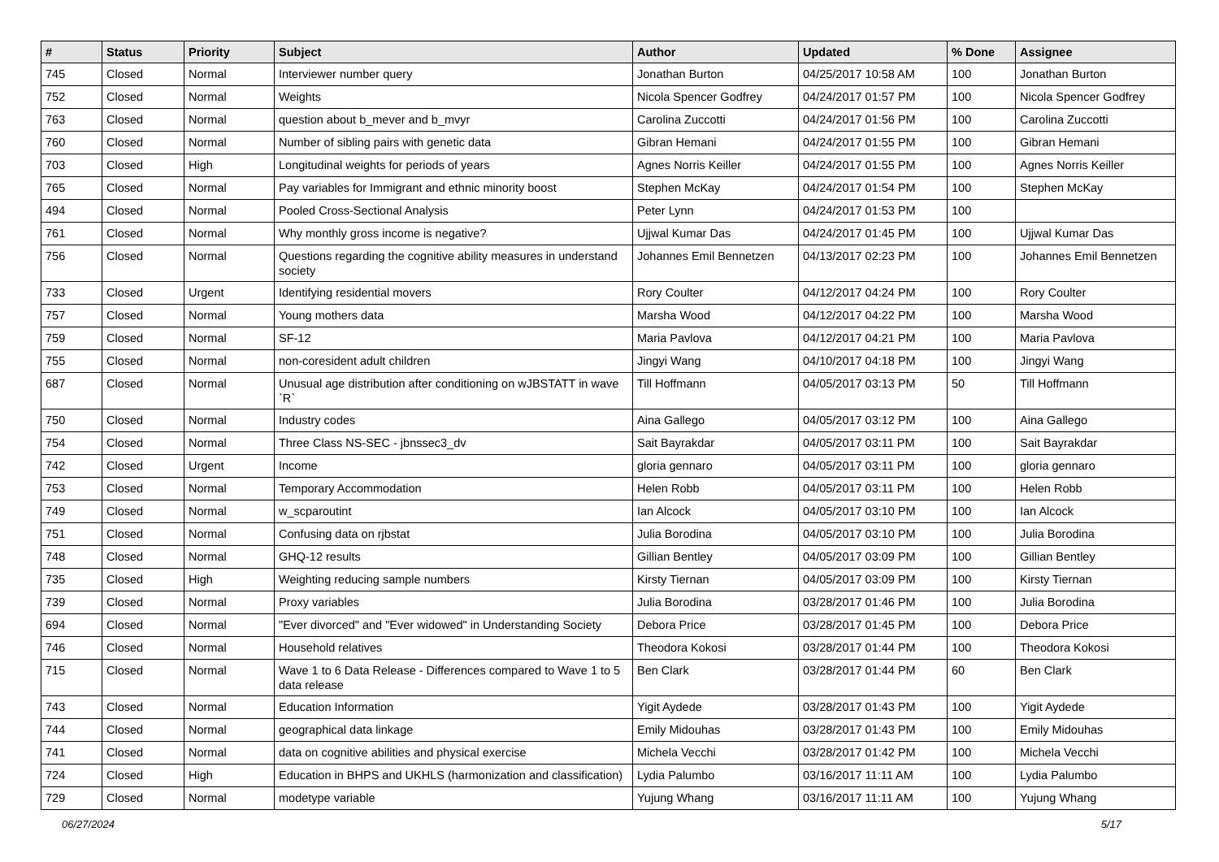| # | Status | Priority | Subject | Author | Updated | % Done | Assignee |
| --- | --- | --- | --- | --- | --- | --- | --- |
| 745 | Closed | Normal | Interviewer number query | Jonathan Burton | 04/25/2017 10:58 AM | 100 | Jonathan Burton |
| 752 | Closed | Normal | Weights | Nicola Spencer Godfrey | 04/24/2017 01:57 PM | 100 | Nicola Spencer Godfrey |
| 763 | Closed | Normal | question about b_mever and b_mvyr | Carolina Zuccotti | 04/24/2017 01:56 PM | 100 | Carolina Zuccotti |
| 760 | Closed | Normal | Number of sibling pairs with genetic data | Gibran Hemani | 04/24/2017 01:55 PM | 100 | Gibran Hemani |
| 703 | Closed | High | Longitudinal weights for periods of years | Agnes Norris Keiller | 04/24/2017 01:55 PM | 100 | Agnes Norris Keiller |
| 765 | Closed | Normal | Pay variables for Immigrant and ethnic minority boost | Stephen McKay | 04/24/2017 01:54 PM | 100 | Stephen McKay |
| 494 | Closed | Normal | Pooled Cross-Sectional Analysis | Peter Lynn | 04/24/2017 01:53 PM | 100 | |
| 761 | Closed | Normal | Why monthly gross income is negative? | Ujjwal Kumar Das | 04/24/2017 01:45 PM | 100 | Ujjwal Kumar Das |
| 756 | Closed | Normal | Questions regarding the cognitive ability measures in understand society | Johannes Emil Bennetzen | 04/13/2017 02:23 PM | 100 | Johannes Emil Bennetzen |
| 733 | Closed | Urgent | Identifying residential movers | Rory Coulter | 04/12/2017 04:24 PM | 100 | Rory Coulter |
| 757 | Closed | Normal | Young mothers data | Marsha Wood | 04/12/2017 04:22 PM | 100 | Marsha Wood |
| 759 | Closed | Normal | SF-12 | Maria Pavlova | 04/12/2017 04:21 PM | 100 | Maria Pavlova |
| 755 | Closed | Normal | non-coresident adult children | Jingyi Wang | 04/10/2017 04:18 PM | 100 | Jingyi Wang |
| 687 | Closed | Normal | Unusual age distribution after conditioning on wJBSTATT in wave `R` | Till Hoffmann | 04/05/2017 03:13 PM | 50 | Till Hoffmann |
| 750 | Closed | Normal | Industry codes | Aina Gallego | 04/05/2017 03:12 PM | 100 | Aina Gallego |
| 754 | Closed | Normal | Three Class NS-SEC - jbnssec3_dv | Sait Bayrakdar | 04/05/2017 03:11 PM | 100 | Sait Bayrakdar |
| 742 | Closed | Urgent | Income | gloria gennaro | 04/05/2017 03:11 PM | 100 | gloria gennaro |
| 753 | Closed | Normal | Temporary Accommodation | Helen Robb | 04/05/2017 03:11 PM | 100 | Helen Robb |
| 749 | Closed | Normal | w_scparoutint | Ian Alcock | 04/05/2017 03:10 PM | 100 | Ian Alcock |
| 751 | Closed | Normal | Confusing data on rjbstat | Julia Borodina | 04/05/2017 03:10 PM | 100 | Julia Borodina |
| 748 | Closed | Normal | GHQ-12 results | Gillian Bentley | 04/05/2017 03:09 PM | 100 | Gillian Bentley |
| 735 | Closed | High | Weighting reducing sample numbers | Kirsty Tiernan | 04/05/2017 03:09 PM | 100 | Kirsty Tiernan |
| 739 | Closed | Normal | Proxy variables | Julia Borodina | 03/28/2017 01:46 PM | 100 | Julia Borodina |
| 694 | Closed | Normal | "Ever divorced" and "Ever widowed" in Understanding Society | Debora Price | 03/28/2017 01:45 PM | 100 | Debora Price |
| 746 | Closed | Normal | Household relatives | Theodora Kokosi | 03/28/2017 01:44 PM | 100 | Theodora Kokosi |
| 715 | Closed | Normal | Wave 1 to 6 Data Release - Differences compared to Wave 1 to 5 data release | Ben Clark | 03/28/2017 01:44 PM | 60 | Ben Clark |
| 743 | Closed | Normal | Education Information | Yigit Aydede | 03/28/2017 01:43 PM | 100 | Yigit Aydede |
| 744 | Closed | Normal | geographical data linkage | Emily Midouhas | 03/28/2017 01:43 PM | 100 | Emily Midouhas |
| 741 | Closed | Normal | data on cognitive abilities and physical exercise | Michela Vecchi | 03/28/2017 01:42 PM | 100 | Michela Vecchi |
| 724 | Closed | High | Education in BHPS and UKHLS (harmonization and classification) | Lydia Palumbo | 03/16/2017 11:11 AM | 100 | Lydia Palumbo |
| 729 | Closed | Normal | modetype variable | Yujung Whang | 03/16/2017 11:11 AM | 100 | Yujung Whang |
06/27/2024 5/17